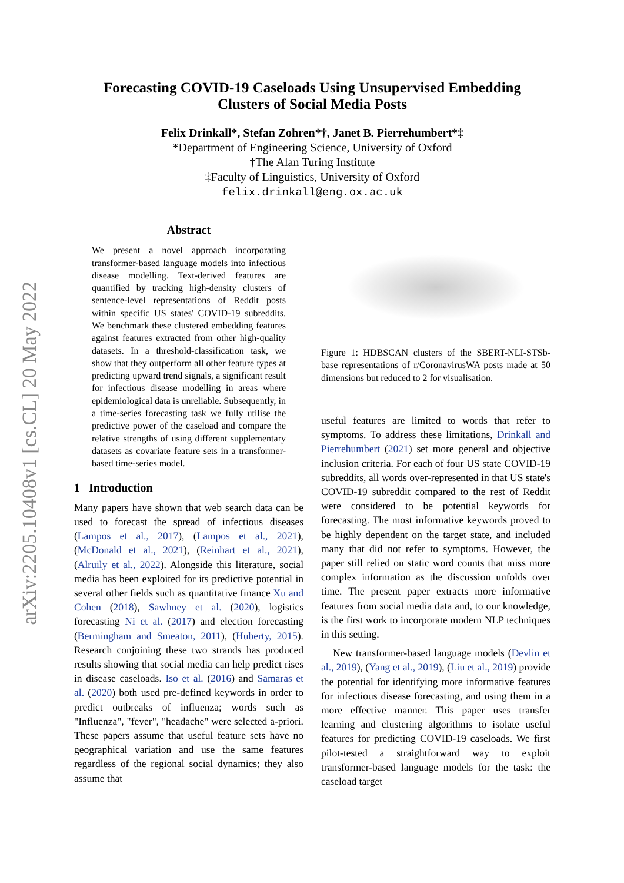arXiv:2205.10408v1 [cs.CL] 20 May 2022
Forecasting COVID-19 Caseloads Using Unsupervised Embedding
Clusters of Social Media Posts
Felix Drinkall*, Stefan Zohren*†, Janet B. Pierrehumbert*‡
*Department of Engineering Science, University of Oxford
†The Alan Turing Institute
‡Faculty of Linguistics, University of Oxford
felix.drinkall@eng.ox.ac.uk
Abstract
We present a novel approach incorporating transformer-based language models into infectious disease modelling. Text-derived features are quantified by tracking high-density clusters of sentence-level representations of Reddit posts within specific US states' COVID-19 subreddits. We benchmark these clustered embedding features against features extracted from other high-quality datasets. In a threshold-classification task, we show that they outperform all other feature types at predicting upward trend signals, a significant result for infectious disease modelling in areas where epidemiological data is unreliable. Subsequently, in a time-series forecasting task we fully utilise the predictive power of the caseload and compare the relative strengths of using different supplementary datasets as covariate feature sets in a transformer-based time-series model.
1 Introduction
Many papers have shown that web search data can be used to forecast the spread of infectious diseases (Lampos et al., 2017), (Lampos et al., 2021), (McDonald et al., 2021), (Reinhart et al., 2021), (Alruily et al., 2022). Alongside this literature, social media has been exploited for its predictive potential in several other fields such as quantitative finance Xu and Cohen (2018), Sawhney et al. (2020), logistics forecasting Ni et al. (2017) and election forecasting (Bermingham and Smeaton, 2011), (Huberty, 2015). Research conjoining these two strands has produced results showing that social media can help predict rises in disease caseloads. Iso et al. (2016) and Samaras et al. (2020) both used pre-defined keywords in order to predict outbreaks of influenza; words such as "Influenza", "fever", "headache" were selected a-priori. These papers assume that useful feature sets have no geographical variation and use the same features regardless of the regional social dynamics; they also assume that
Figure 1: HDBSCAN clusters of the SBERT-NLI-STSb-base representations of r/CoronavirusWA posts made at 50 dimensions but reduced to 2 for visualisation.
useful features are limited to words that refer to symptoms. To address these limitations, Drinkall and Pierrehumbert (2021) set more general and objective inclusion criteria. For each of four US state COVID-19 subreddits, all words over-represented in that US state's COVID-19 subreddit compared to the rest of Reddit were considered to be potential keywords for forecasting. The most informative keywords proved to be highly dependent on the target state, and included many that did not refer to symptoms. However, the paper still relied on static word counts that miss more complex information as the discussion unfolds over time. The present paper extracts more informative features from social media data and, to our knowledge, is the first work to incorporate modern NLP techniques in this setting.
New transformer-based language models (Devlin et al., 2019), (Yang et al., 2019), (Liu et al., 2019) provide the potential for identifying more informative features for infectious disease forecasting, and using them in a more effective manner. This paper uses transfer learning and clustering algorithms to isolate useful features for predicting COVID-19 caseloads. We first pilot-tested a straightforward way to exploit transformer-based language models for the task: the caseload target